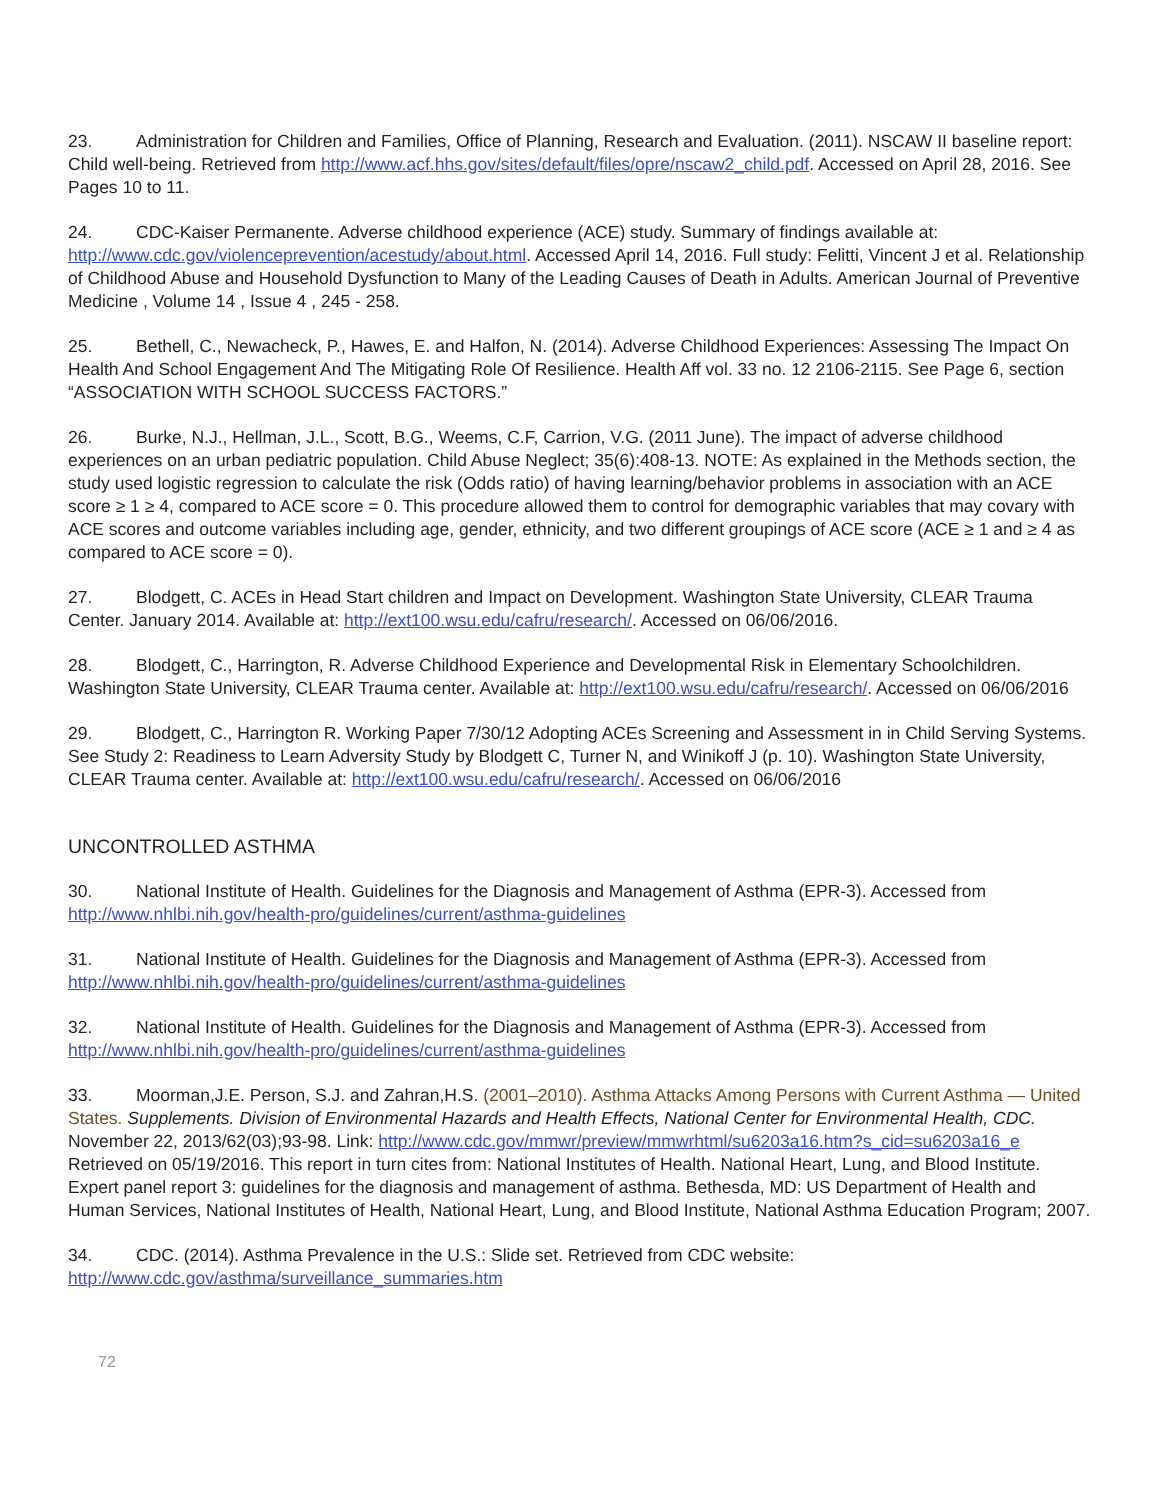23. Administration for Children and Families, Office of Planning, Research and Evaluation. (2011). NSCAW II baseline report: Child well-being. Retrieved from http://www.acf.hhs.gov/sites/default/files/opre/nscaw2_child.pdf. Accessed on April 28, 2016. See Pages 10 to 11.
24. CDC-Kaiser Permanente. Adverse childhood experience (ACE) study. Summary of findings available at: http://www.cdc.gov/violenceprevention/acestudy/about.html. Accessed April 14, 2016. Full study: Felitti, Vincent J et al. Relationship of Childhood Abuse and Household Dysfunction to Many of the Leading Causes of Death in Adults. American Journal of Preventive Medicine , Volume 14 , Issue 4 , 245 - 258.
25. Bethell, C., Newacheck, P., Hawes, E. and Halfon, N. (2014). Adverse Childhood Experiences: Assessing The Impact On Health And School Engagement And The Mitigating Role Of Resilience. Health Aff vol. 33 no. 12 2106-2115. See Page 6, section “ASSOCIATION WITH SCHOOL SUCCESS FACTORS.”
26. Burke, N.J., Hellman, J.L., Scott, B.G., Weems, C.F, Carrion, V.G. (2011 June). The impact of adverse childhood experiences on an urban pediatric population. Child Abuse Neglect; 35(6):408-13. NOTE: As explained in the Methods section, the study used logistic regression to calculate the risk (Odds ratio) of having learning/behavior problems in association with an ACE score ≥ 1 ≥ 4, compared to ACE score = 0. This procedure allowed them to control for demographic variables that may covary with ACE scores and outcome variables including age, gender, ethnicity, and two different groupings of ACE score (ACE ≥ 1 and ≥ 4 as compared to ACE score = 0).
27. Blodgett, C. ACEs in Head Start children and Impact on Development. Washington State University, CLEAR Trauma Center. January 2014. Available at: http://ext100.wsu.edu/cafru/research/. Accessed on 06/06/2016.
28. Blodgett, C., Harrington, R. Adverse Childhood Experience and Developmental Risk in Elementary Schoolchildren. Washington State University, CLEAR Trauma center. Available at: http://ext100.wsu.edu/cafru/research/. Accessed on 06/06/2016
29. Blodgett, C., Harrington R. Working Paper 7/30/12 Adopting ACEs Screening and Assessment in in Child Serving Systems. See Study 2: Readiness to Learn Adversity Study by Blodgett C, Turner N, and Winikoff J (p. 10). Washington State University, CLEAR Trauma center. Available at: http://ext100.wsu.edu/cafru/research/. Accessed on 06/06/2016
UNCONTROLLED ASTHMA
30. National Institute of Health. Guidelines for the Diagnosis and Management of Asthma (EPR-3). Accessed from http://www.nhlbi.nih.gov/health-pro/guidelines/current/asthma-guidelines
31. National Institute of Health. Guidelines for the Diagnosis and Management of Asthma (EPR-3). Accessed from http://www.nhlbi.nih.gov/health-pro/guidelines/current/asthma-guidelines
32. National Institute of Health. Guidelines for the Diagnosis and Management of Asthma (EPR-3). Accessed from http://www.nhlbi.nih.gov/health-pro/guidelines/current/asthma-guidelines
33. Moorman,J.E. Person, S.J. and Zahran,H.S. (2001–2010). Asthma Attacks Among Persons with Current Asthma — United States. Supplements. Division of Environmental Hazards and Health Effects, National Center for Environmental Health, CDC. November 22, 2013/62(03);93-98. Link: http://www.cdc.gov/mmwr/preview/mmwrhtml/su6203a16.htm?s_cid=su6203a16_e Retrieved on 05/19/2016. This report in turn cites from: National Institutes of Health. National Heart, Lung, and Blood Institute. Expert panel report 3: guidelines for the diagnosis and management of asthma. Bethesda, MD: US Department of Health and Human Services, National Institutes of Health, National Heart, Lung, and Blood Institute, National Asthma Education Program; 2007.
34. CDC. (2014). Asthma Prevalence in the U.S.: Slide set. Retrieved from CDC website: http://www.cdc.gov/asthma/surveillance_summaries.htm
72